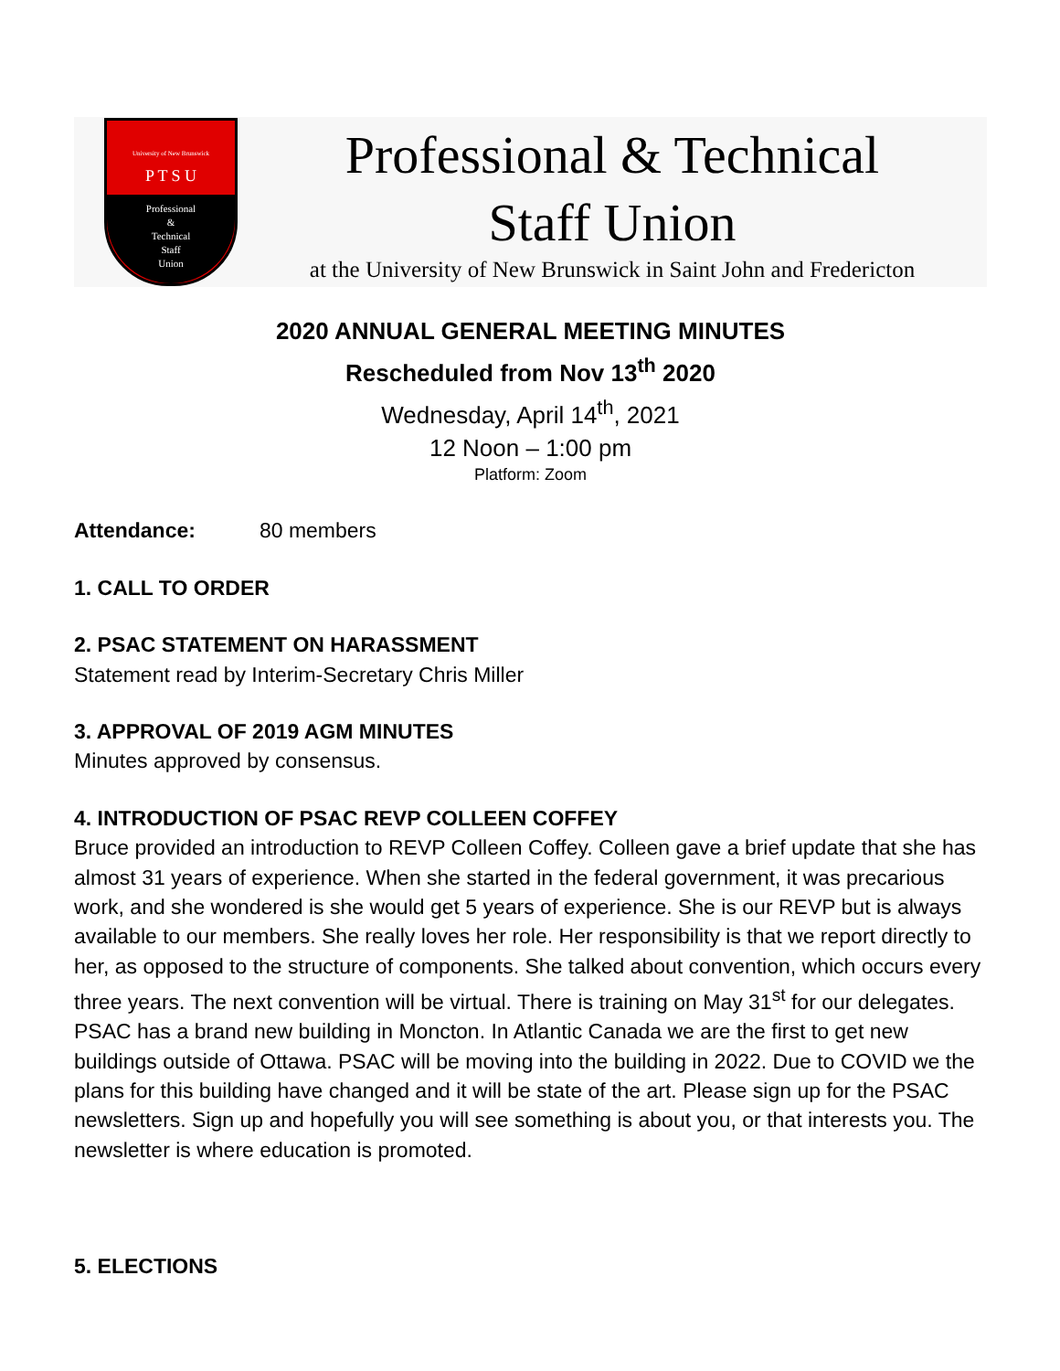University of New Brunswick
P T S U
Professional
&
Technical
Staff
Union
Professional & Technical
Staff Union
at the University of New Brunswick in Saint John and Fredericton
2020 ANNUAL GENERAL MEETING MINUTES
Rescheduled from Nov 13<sup>th</sup> 2020
Wednesday, April 14<sup>th</sup>, 2021
12 Noon – 1:00 pm
Platform: Zoom
Attendance: 80 members
1. CALL TO ORDER
2. PSAC STATEMENT ON HARASSMENT
Statement read by Interim-Secretary Chris Miller
3. APPROVAL OF 2019 AGM MINUTES
Minutes approved by consensus.
4. INTRODUCTION OF PSAC REVP COLLEEN COFFEY
Bruce provided an introduction to REVP Colleen Coffey. Colleen gave a brief update that she has almost 31 years of experience. When she started in the federal government, it was precarious work, and she wondered is she would get 5 years of experience. She is our REVP but is always available to our members. She really loves her role. Her responsibility is that we report directly to her, as opposed to the structure of components. She talked about convention, which occurs every three years. The next convention will be virtual. There is training on May 31<sup>st</sup> for our delegates. PSAC has a brand new building in Moncton. In Atlantic Canada we are the first to get new buildings outside of Ottawa. PSAC will be moving into the building in 2022. Due to COVID we the plans for this building have changed and it will be state of the art. Please sign up for the PSAC newsletters. Sign up and hopefully you will see something is about you, or that interests you. The newsletter is where education is promoted.
5. ELECTIONS